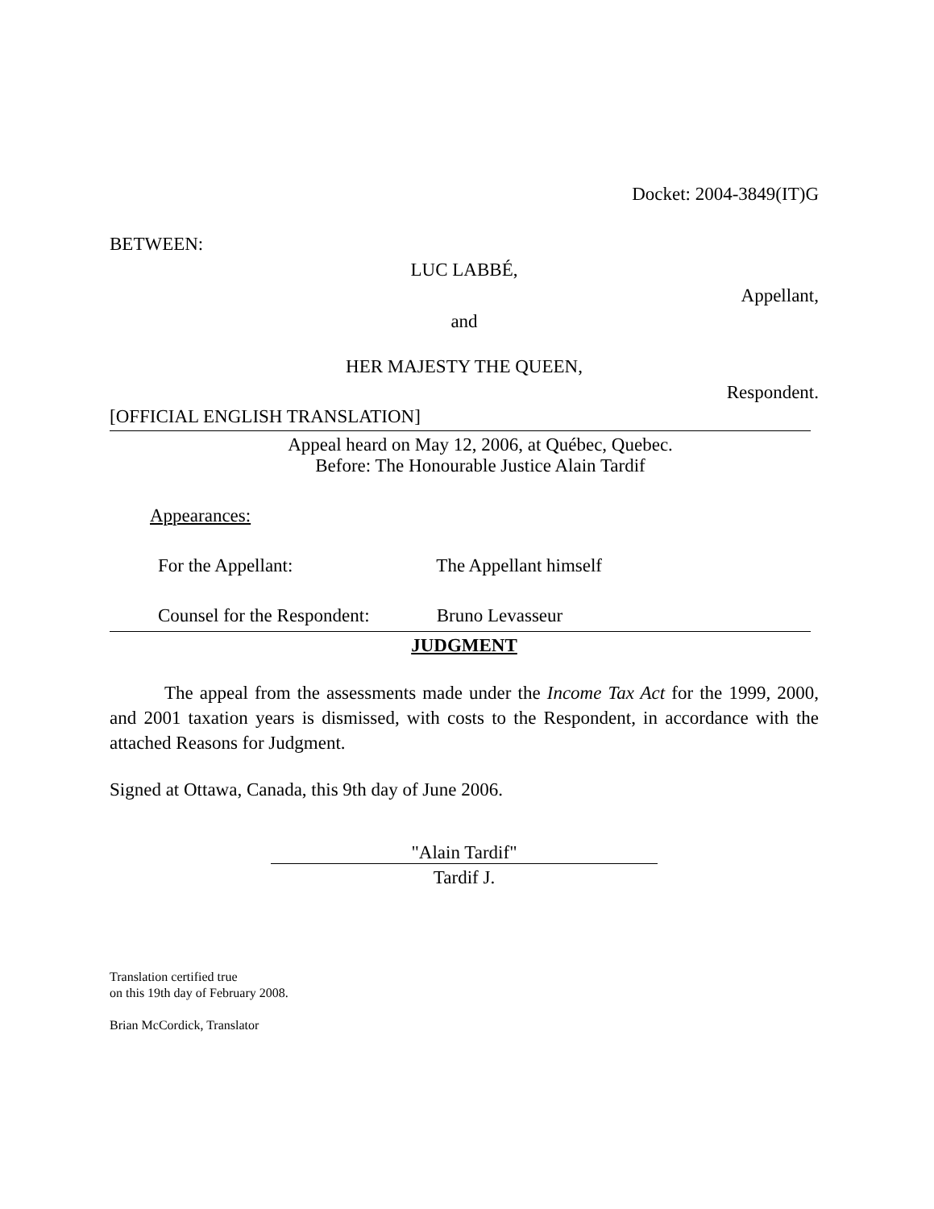Docket: 2004-3849(IT)G
BETWEEN:
LUC LABBÉ,
Appellant,
and
HER MAJESTY THE QUEEN,
Respondent.
[OFFICIAL ENGLISH TRANSLATION]
Appeal heard on May 12, 2006, at Québec, Quebec.
Before: The Honourable Justice Alain Tardif
Appearances:
For the Appellant: The Appellant himself
Counsel for the Respondent: Bruno Levasseur
JUDGMENT
The appeal from the assessments made under the Income Tax Act for the 1999, 2000, and 2001 taxation years is dismissed, with costs to the Respondent, in accordance with the attached Reasons for Judgment.
Signed at Ottawa, Canada, this 9th day of June 2006.
"Alain Tardif"
Tardif J.
Translation certified true
on this 19th day of February 2008.
Brian McCordick, Translator